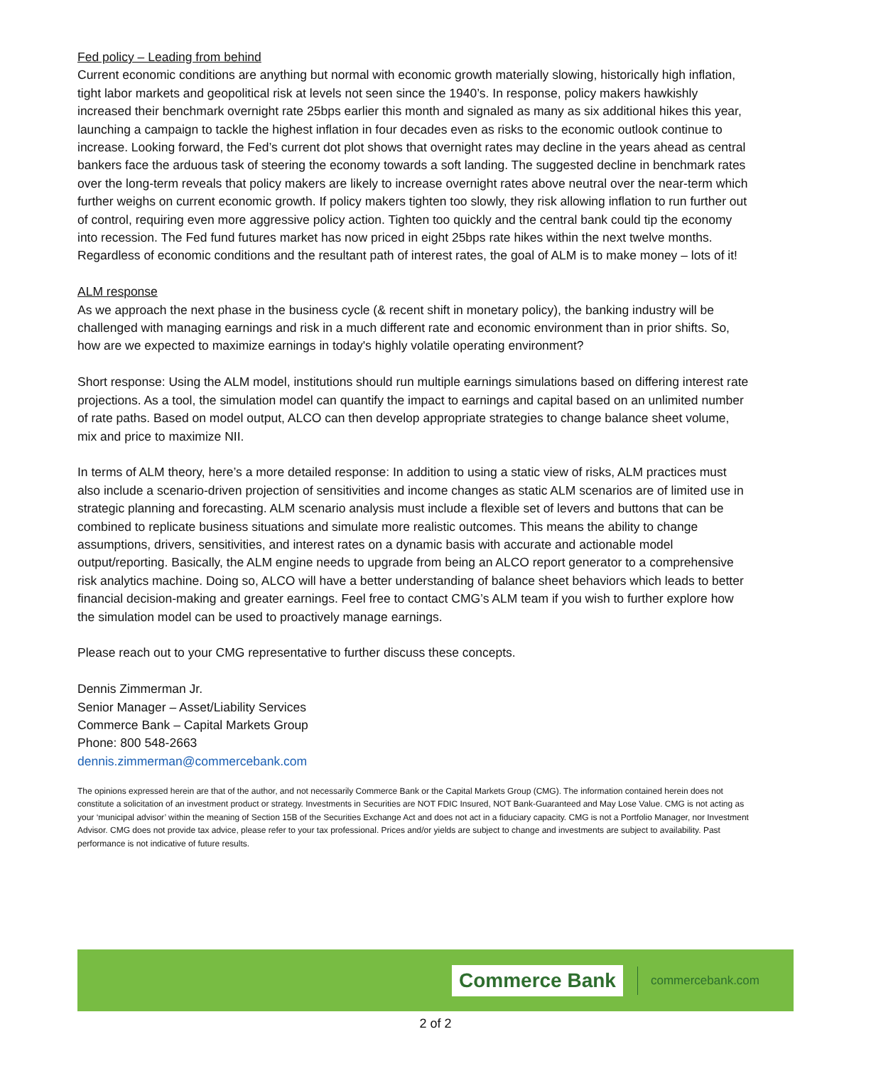Fed policy – Leading from behind
Current economic conditions are anything but normal with economic growth materially slowing, historically high inflation, tight labor markets and geopolitical risk at levels not seen since the 1940’s. In response, policy makers hawkishly increased their benchmark overnight rate 25bps earlier this month and signaled as many as six additional hikes this year, launching a campaign to tackle the highest inflation in four decades even as risks to the economic outlook continue to increase. Looking forward, the Fed’s current dot plot shows that overnight rates may decline in the years ahead as central bankers face the arduous task of steering the economy towards a soft landing. The suggested decline in benchmark rates over the long-term reveals that policy makers are likely to increase overnight rates above neutral over the near-term which further weighs on current economic growth. If policy makers tighten too slowly, they risk allowing inflation to run further out of control, requiring even more aggressive policy action. Tighten too quickly and the central bank could tip the economy into recession. The Fed fund futures market has now priced in eight 25bps rate hikes within the next twelve months. Regardless of economic conditions and the resultant path of interest rates, the goal of ALM is to make money – lots of it!
ALM response
As we approach the next phase in the business cycle (& recent shift in monetary policy), the banking industry will be challenged with managing earnings and risk in a much different rate and economic environment than in prior shifts. So, how are we expected to maximize earnings in today's highly volatile operating environment?
Short response: Using the ALM model, institutions should run multiple earnings simulations based on differing interest rate projections. As a tool, the simulation model can quantify the impact to earnings and capital based on an unlimited number of rate paths. Based on model output, ALCO can then develop appropriate strategies to change balance sheet volume, mix and price to maximize NII.
In terms of ALM theory, here’s a more detailed response: In addition to using a static view of risks, ALM practices must also include a scenario-driven projection of sensitivities and income changes as static ALM scenarios are of limited use in strategic planning and forecasting. ALM scenario analysis must include a flexible set of levers and buttons that can be combined to replicate business situations and simulate more realistic outcomes. This means the ability to change assumptions, drivers, sensitivities, and interest rates on a dynamic basis with accurate and actionable model output/reporting. Basically, the ALM engine needs to upgrade from being an ALCO report generator to a comprehensive risk analytics machine. Doing so, ALCO will have a better understanding of balance sheet behaviors which leads to better financial decision-making and greater earnings. Feel free to contact CMG’s ALM team if you wish to further explore how the simulation model can be used to proactively manage earnings.
Please reach out to your CMG representative to further discuss these concepts.
Dennis Zimmerman Jr.
Senior Manager – Asset/Liability Services
Commerce Bank – Capital Markets Group
Phone: 800 548-2663
dennis.zimmerman@commercebank.com
The opinions expressed herein are that of the author, and not necessarily Commerce Bank or the Capital Markets Group (CMG). The information contained herein does not constitute a solicitation of an investment product or strategy. Investments in Securities are NOT FDIC Insured, NOT Bank-Guaranteed and May Lose Value. CMG is not acting as your ‘municipal advisor’ within the meaning of Section 15B of the Securities Exchange Act and does not act in a fiduciary capacity. CMG is not a Portfolio Manager, nor Investment Advisor. CMG does not provide tax advice, please refer to your tax professional. Prices and/or yields are subject to change and investments are subject to availability. Past performance is not indicative of future results.
Commerce Bank commercebank.com
2 of 2